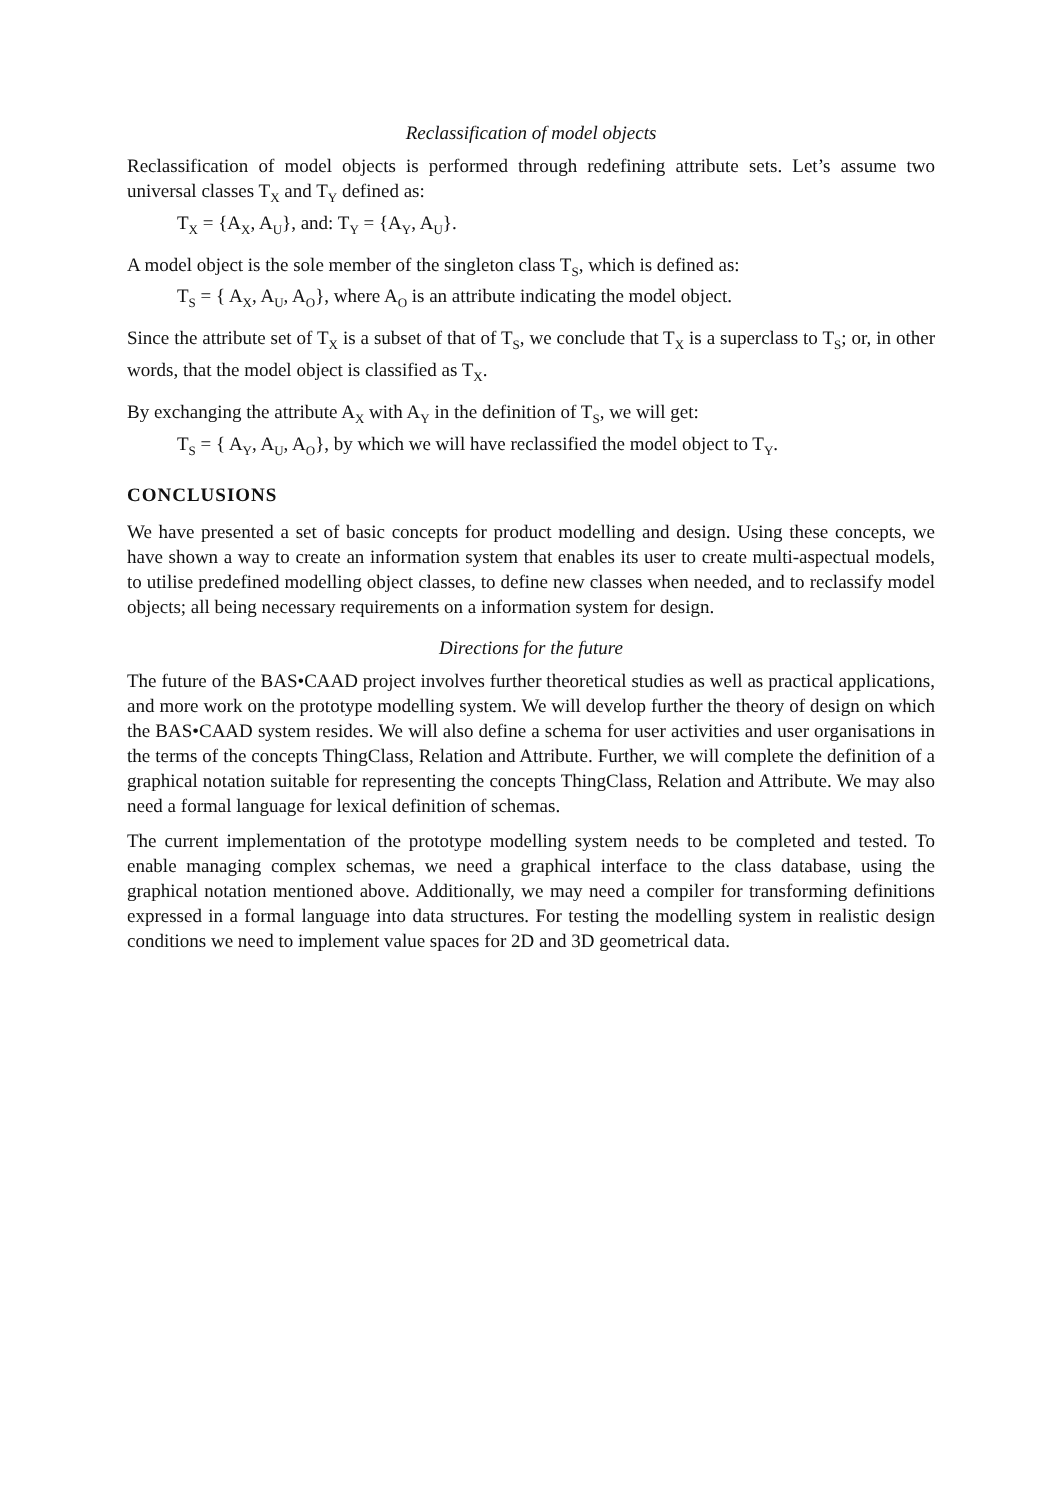Reclassification of model objects
Reclassification of model objects is performed through redefining attribute sets. Let’s assume two universal classes T<sub>X</sub> and T<sub>Y</sub> defined as:
T<sub>X</sub> = {A<sub>X</sub>, A<sub>U</sub>}, and: T<sub>Y</sub> = {A<sub>Y</sub>, A<sub>U</sub>}.
A model object is the sole member of the singleton class T<sub>S</sub>, which is defined as:
T<sub>S</sub> = { A<sub>X</sub>, A<sub>U</sub>, A<sub>O</sub>}, where A<sub>O</sub> is an attribute indicating the model object.
Since the attribute set of T<sub>X</sub> is a subset of that of T<sub>S</sub>, we conclude that T<sub>X</sub> is a superclass to T<sub>S</sub>; or, in other words, that the model object is classified as T<sub>X</sub>.
By exchanging the attribute A<sub>X</sub> with A<sub>Y</sub> in the definition of T<sub>S</sub>, we will get:
T<sub>S</sub> = { A<sub>Y</sub>, A<sub>U</sub>, A<sub>O</sub>}, by which we will have reclassified the model object to T<sub>Y</sub>.
CONCLUSIONS
We have presented a set of basic concepts for product modelling and design. Using these concepts, we have shown a way to create an information system that enables its user to create multi-aspectual models, to utilise predefined modelling object classes, to define new classes when needed, and to reclassify model objects; all being necessary requirements on a information system for design.
Directions for the future
The future of the BAS•CAAD project involves further theoretical studies as well as practical applications, and more work on the prototype modelling system. We will develop further the theory of design on which the BAS•CAAD system resides. We will also define a schema for user activities and user organisations in the terms of the concepts ThingClass, Relation and Attribute. Further, we will complete the definition of a graphical notation suitable for representing the concepts ThingClass, Relation and Attribute. We may also need a formal language for lexical definition of schemas.
The current implementation of the prototype modelling system needs to be completed and tested. To enable managing complex schemas, we need a graphical interface to the class database, using the graphical notation mentioned above. Additionally, we may need a compiler for transforming definitions expressed in a formal language into data structures. For testing the modelling system in realistic design conditions we need to implement value spaces for 2D and 3D geometrical data.